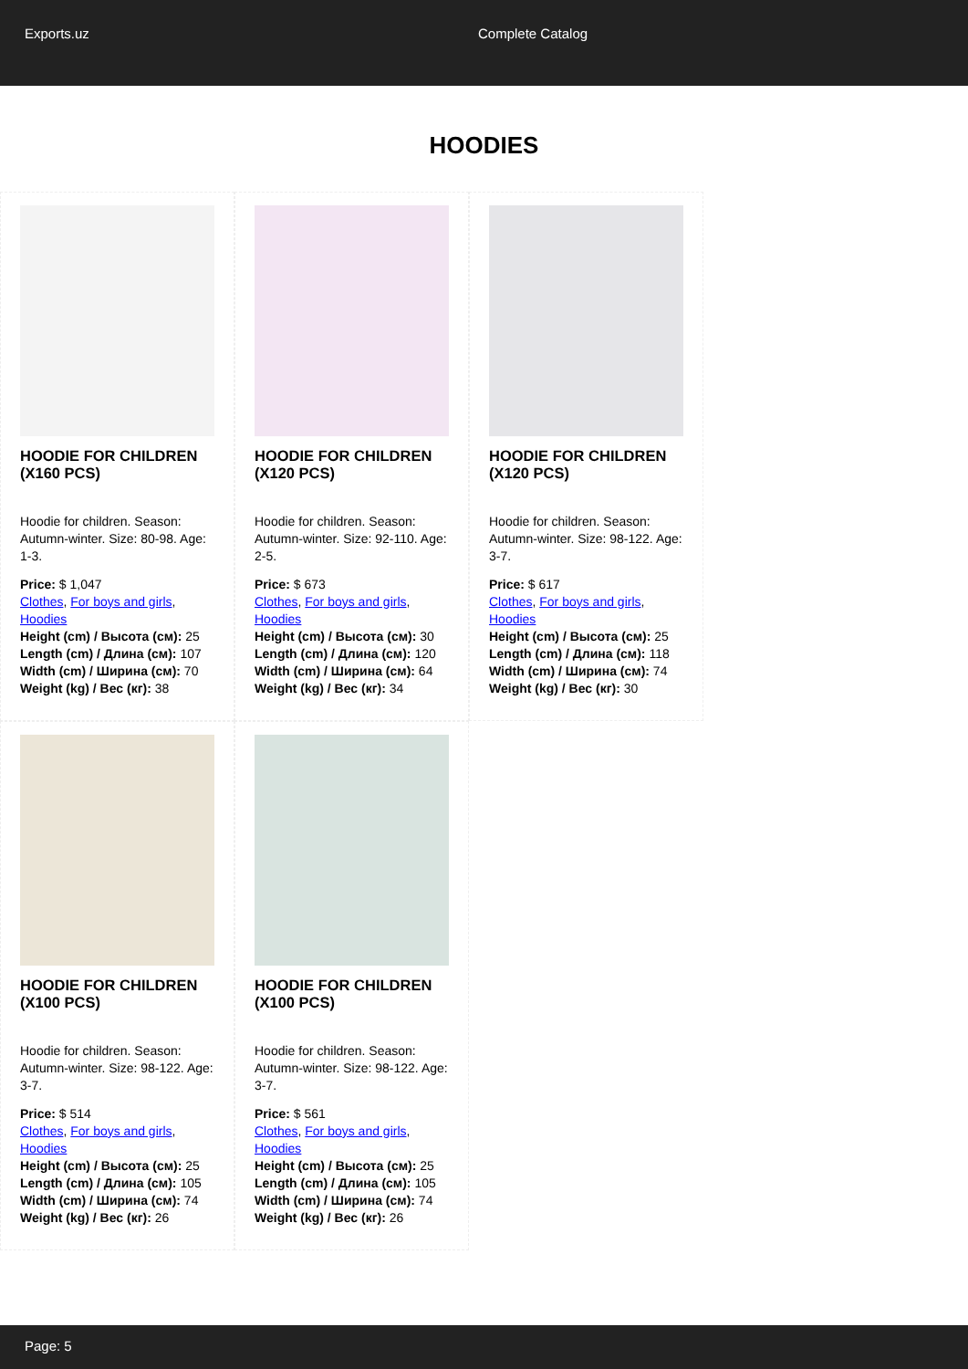Exports.uz Complete Catalog
HOODIES
HOODIE FOR CHILDREN (X160 PCS)
Hoodie for children. Season: Autumn-winter. Size: 80-98. Age: 1-3.
Price: $ 1,047
Clothes, For boys and girls, Hoodies
Height (cm) / Высота (см): 25
Length (cm) / Длина (см): 107
Width (cm) / Ширина (см): 70
Weight (kg) / Вес (кг): 38
HOODIE FOR CHILDREN (X120 PCS)
Hoodie for children. Season: Autumn-winter. Size: 92-110. Age: 2-5.
Price: $ 673
Clothes, For boys and girls, Hoodies
Height (cm) / Высота (см): 30
Length (cm) / Длина (см): 120
Width (cm) / Ширина (см): 64
Weight (kg) / Вес (кг): 34
HOODIE FOR CHILDREN (X120 PCS)
Hoodie for children. Season: Autumn-winter. Size: 98-122. Age: 3-7.
Price: $ 617
Clothes, For boys and girls, Hoodies
Height (cm) / Высота (см): 25
Length (cm) / Длина (см): 118
Width (cm) / Ширина (см): 74
Weight (kg) / Вес (кг): 30
HOODIE FOR CHILDREN (X100 PCS)
Hoodie for children. Season: Autumn-winter. Size: 98-122. Age: 3-7.
Price: $ 514
Clothes, For boys and girls, Hoodies
Height (cm) / Высота (см): 25
Length (cm) / Длина (см): 105
Width (cm) / Ширина (см): 74
Weight (kg) / Вес (кг): 26
HOODIE FOR CHILDREN (X100 PCS)
Hoodie for children. Season: Autumn-winter. Size: 98-122. Age: 3-7.
Price: $ 561
Clothes, For boys and girls, Hoodies
Height (cm) / Высота (см): 25
Length (cm) / Длина (см): 105
Width (cm) / Ширина (см): 74
Weight (kg) / Вес (кг): 26
Page: 5